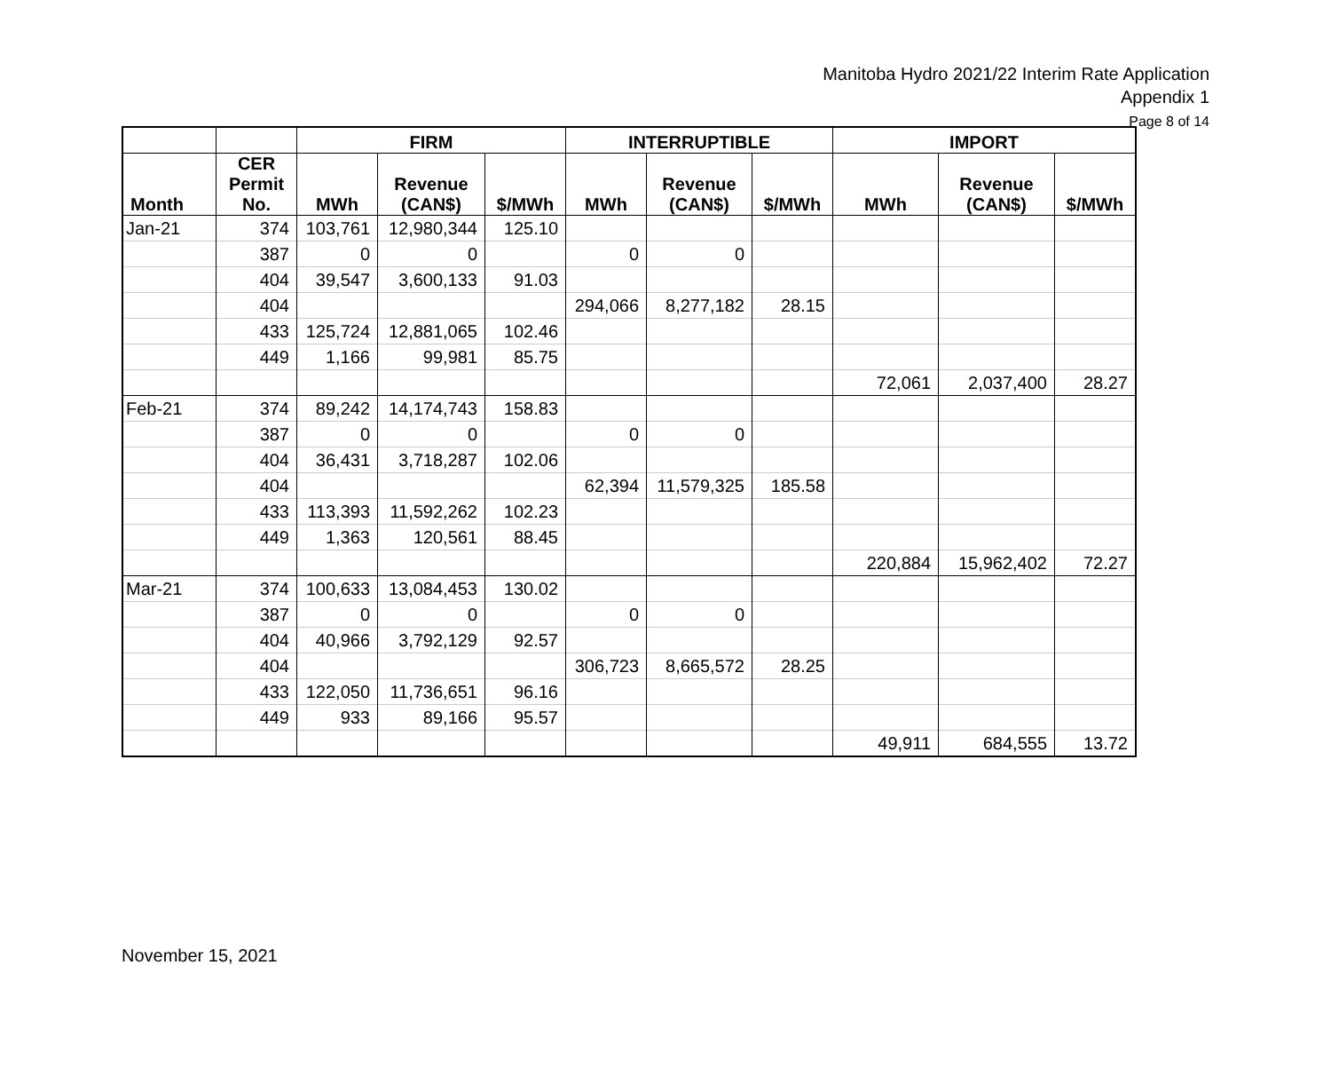Manitoba Hydro 2021/22 Interim Rate Application
Appendix 1
Page 8 of 14
| | | FIRM | | | INTERRUPTIBLE | | | IMPORT | | |
| --- | --- | --- | --- | --- | --- | --- | --- | --- | --- | --- |
| Month | CER Permit No. | MWh | Revenue (CAN$) | $/MWh | MWh | Revenue (CAN$) | $/MWh | MWh | Revenue (CAN$) | $/MWh |
| Jan-21 | 374 | 103,761 | 12,980,344 | 125.10 | | | | | | |
| | 387 | 0 | 0 | | 0 | 0 | | | | |
| | 404 | 39,547 | 3,600,133 | 91.03 | | | | | | |
| | 404 | | | | 294,066 | 8,277,182 | 28.15 | | | |
| | 433 | 125,724 | 12,881,065 | 102.46 | | | | | | |
| | 449 | 1,166 | 99,981 | 85.75 | | | | | | |
| | | | | | | | | 72,061 | 2,037,400 | 28.27 |
| Feb-21 | 374 | 89,242 | 14,174,743 | 158.83 | | | | | | |
| | 387 | 0 | 0 | | 0 | 0 | | | | |
| | 404 | 36,431 | 3,718,287 | 102.06 | | | | | | |
| | 404 | | | | 62,394 | 11,579,325 | 185.58 | | | |
| | 433 | 113,393 | 11,592,262 | 102.23 | | | | | | |
| | 449 | 1,363 | 120,561 | 88.45 | | | | | | |
| | | | | | | | | 220,884 | 15,962,402 | 72.27 |
| Mar-21 | 374 | 100,633 | 13,084,453 | 130.02 | | | | | | |
| | 387 | 0 | 0 | | 0 | 0 | | | | |
| | 404 | 40,966 | 3,792,129 | 92.57 | | | | | | |
| | 404 | | | | 306,723 | 8,665,572 | 28.25 | | | |
| | 433 | 122,050 | 11,736,651 | 96.16 | | | | | | |
| | 449 | 933 | 89,166 | 95.57 | | | | | | |
| | | | | | | | | 49,911 | 684,555 | 13.72 |
November 15, 2021